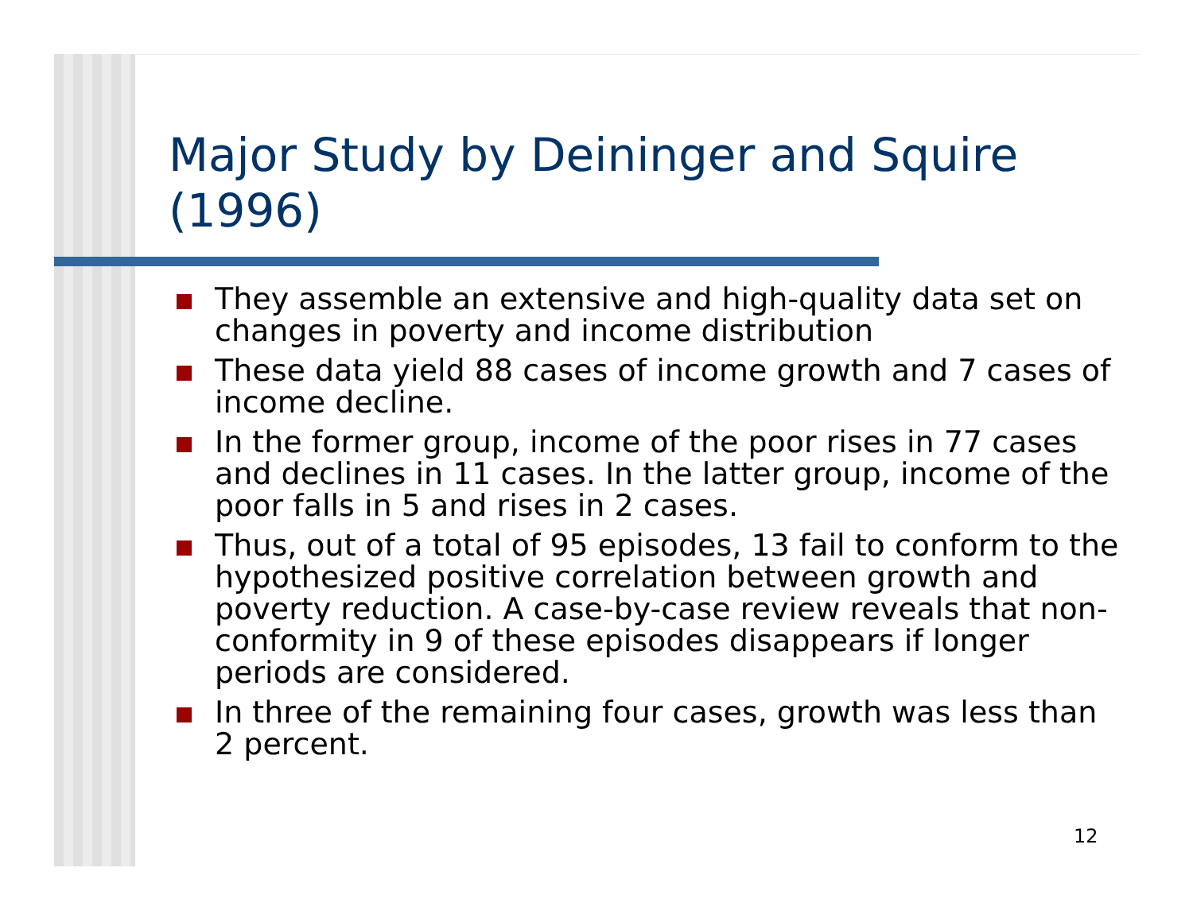Major Study by Deininger and Squire (1996)
They assemble an extensive and high-quality data set on changes in poverty and income distribution
These data yield 88 cases of income growth and 7 cases of income decline.
In the former group, income of the poor rises in 77 cases and declines in 11 cases. In the latter group, income of the poor falls in 5 and rises in 2 cases.
Thus, out of a total of 95 episodes, 13 fail to conform to the hypothesized positive correlation between growth and poverty reduction. A case-by-case review reveals that non-conformity in 9 of these episodes disappears if longer periods are considered.
In three of the remaining four cases, growth was less than 2 percent.
12